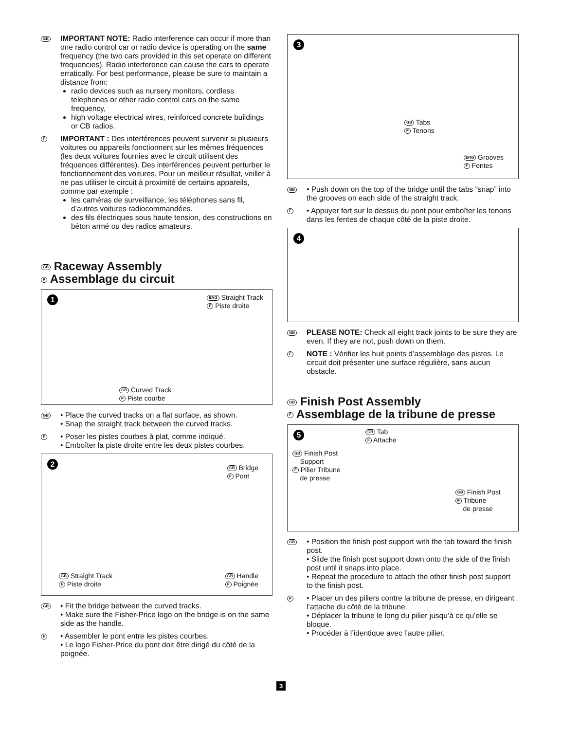GB
IMPORTANT NOTE: Radio interference can occur if more than one radio control car or radio device is operating on the same frequency (the two cars provided in this set operate on different frequencies). Radio interference can cause the cars to operate erratically. For best performance, please be sure to maintain a distance from:
radio devices such as nursery monitors, cordless telephones or other radio control cars on the same frequency,
high voltage electrical wires, reinforced concrete buildings or CB radios.
F
IMPORTANT : Des interférences peuvent survenir si plusieurs voitures ou appareils fonctionnent sur les mêmes fréquences (les deux voitures fournies avec le circuit utilisent des fréquences différentes). Des interférences peuvent perturber le fonctionnement des voitures. Pour un meilleur résultat, veiller à ne pas utiliser le circuit à proximité de certains appareils, comme par exemple :
les caméras de surveillance, les téléphones sans fil, d’autres voitures radiocommandées.
des fils électriques sous haute tension, des constructions en béton armé ou des radios amateurs.
GB Raceway Assembly
F Assemblage du circuit
1
ENG Straight Track
F Piste droite
GB Curved Track
F Piste courbe
GB
• Place the curved tracks on a flat surface, as shown.
• Snap the straight track between the curved tracks.
F
• Poser les pistes courbes à plat, comme indiqué.
• Emboîter la piste droite entre les deux pistes courbes.
2
GB Bridge
F Pont
GB Straight Track
F Piste droite
GB Handle
F Poignée
GB
• Fit the bridge between the curved tracks.
• Make sure the Fisher-Price logo on the bridge is on the same side as the handle.
F
• Assembler le pont entre les pistes courbes.
• Le logo Fisher-Price du pont doit être dirigé du côté de la poignée.
3
GB Tabs
F Tenons
ENG Grooves
F Fentes
GB
• Push down on the top of the bridge until the tabs “snap” into the grooves on each side of the straight track.
F
• Appuyer fort sur le dessus du pont pour emboîter les tenons dans les fentes de chaque côté de la piste droite.
4
GB
PLEASE NOTE: Check all eight track joints to be sure they are even. If they are not, push down on them.
F
NOTE : Vérifier les huit points d’assemblage des pistes. Le circuit doit présenter une surface régulière, sans aucun obstacle.
GB Finish Post Assembly
F Assemblage de la tribune de presse
5
GB Tab
F Attache
GB Finish Post
Support
F Pilier Tribune
de presse
GB Finish Post
F Tribune
de presse
GB
• Position the finish post support with the tab toward the finish post.
• Slide the finish post support down onto the side of the finish post until it snaps into place.
• Repeat the procedure to attach the other finish post support to the finish post.
F
• Placer un des piliers contre la tribune de presse, en dirigeant l’attache du côté de la tribune.
• Déplacer la tribune le long du pilier jusqu’à ce qu’elle se bloque.
• Procéder à l’identique avec l’autre pilier.
3